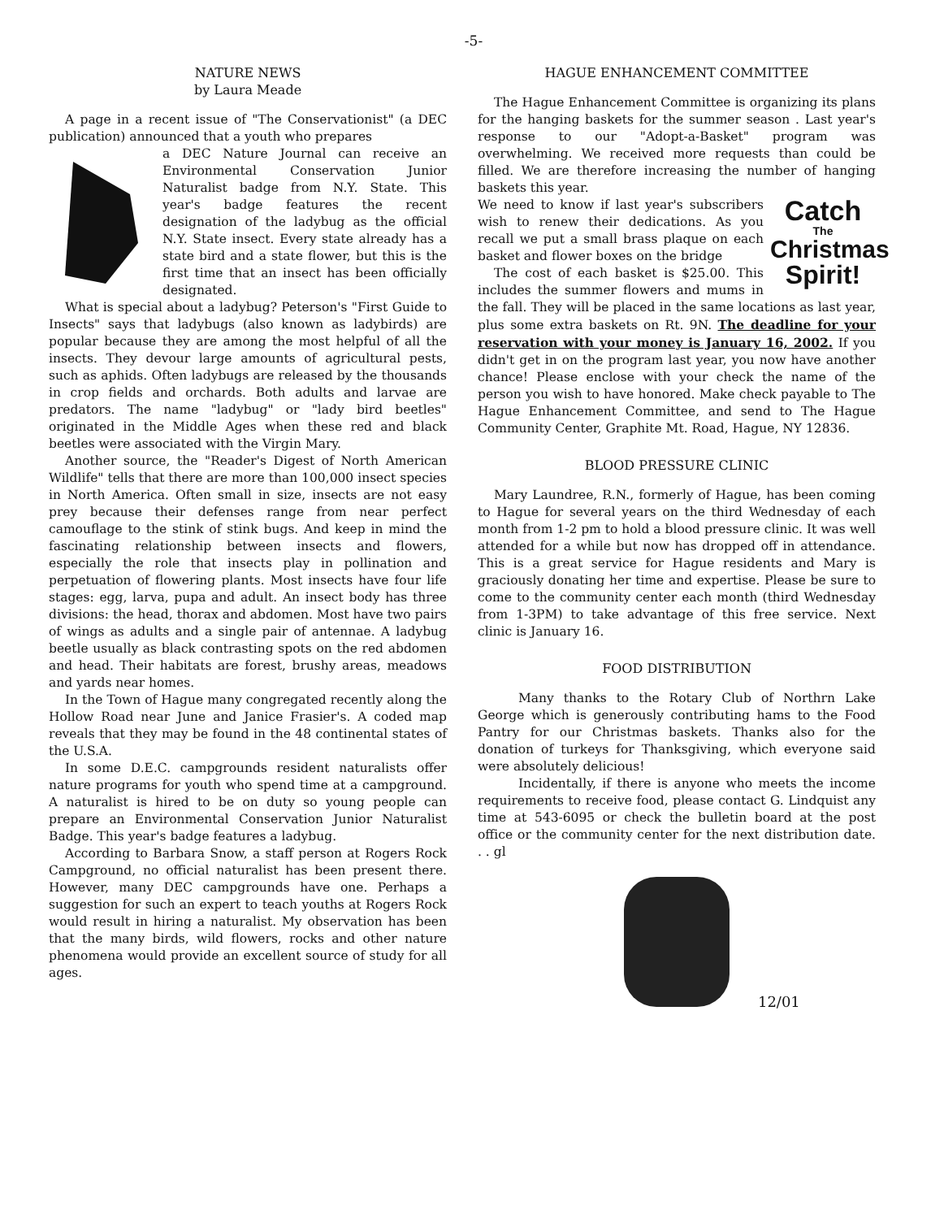-5-
NATURE NEWS
by Laura Meade
A page in a recent issue of "The Conservationist" (a DEC publication) announced that a youth who prepares
a DEC Nature Journal can receive an Environmental Conservation Junior Naturalist badge from N.Y. State. This year's badge features the recent designation of the ladybug as the official N.Y. State insect. Every state already has a state bird and a state flower, but this is the first time that an insect has been officially designated.
What is special about a ladybug? Peterson's "First Guide to Insects" says that ladybugs (also known as ladybirds) are popular because they are among the most helpful of all the insects. They devour large amounts of agricultural pests, such as aphids. Often ladybugs are released by the thousands in crop fields and orchards. Both adults and larvae are predators. The name "ladybug" or "lady bird beetles" originated in the Middle Ages when these red and black beetles were associated with the Virgin Mary.
Another source, the "Reader's Digest of North American Wildlife" tells that there are more than 100,000 insect species in North America. Often small in size, insects are not easy prey because their defenses range from near perfect camouflage to the stink of stink bugs. And keep in mind the fascinating relationship between insects and flowers, especially the role that insects play in pollination and perpetuation of flowering plants. Most insects have four life stages: egg, larva, pupa and adult. An insect body has three divisions: the head, thorax and abdomen. Most have two pairs of wings as adults and a single pair of antennae. A ladybug beetle usually as black contrasting spots on the red abdomen and head. Their habitats are forest, brushy areas, meadows and yards near homes.
In the Town of Hague many congregated recently along the Hollow Road near June and Janice Frasier's. A coded map reveals that they may be found in the 48 continental states of the U.S.A.
In some D.E.C. campgrounds resident naturalists offer nature programs for youth who spend time at a campground. A naturalist is hired to be on duty so young people can prepare an Environmental Conservation Junior Naturalist Badge. This year's badge features a ladybug.
According to Barbara Snow, a staff person at Rogers Rock Campground, no official naturalist has been present there. However, many DEC campgrounds have one. Perhaps a suggestion for such an expert to teach youths at Rogers Rock would result in hiring a naturalist. My observation has been that the many birds, wild flowers, rocks and other nature phenomena would provide an excellent source of study for all ages.
HAGUE ENHANCEMENT COMMITTEE
The Hague Enhancement Committee is organizing its plans for the hanging baskets for the summer season . Last year's response to our "Adopt-a-Basket" program was overwhelming. We received more requests than could be filled. We are therefore increasing the number of hanging baskets this year.
Catch
The
Christmas
Spirit!
We need to know if last year's subscribers wish to renew their dedications. As you recall we put a small brass plaque on each basket and flower boxes on the bridge
The cost of each basket is $25.00. This includes the summer flowers and mums in the fall. They will be placed in the same locations as last year, plus some extra baskets on Rt. 9N. The deadline for your reservation with your money is January 16, 2002. If you didn't get in on the program last year, you now have another chance! Please enclose with your check the name of the person you wish to have honored. Make check payable to The Hague Enhancement Committee, and send to The Hague Community Center, Graphite Mt. Road, Hague, NY 12836.
BLOOD PRESSURE CLINIC
Mary Laundree, R.N., formerly of Hague, has been coming to Hague for several years on the third Wednesday of each month from 1-2 pm to hold a blood pressure clinic. It was well attended for a while but now has dropped off in attendance. This is a great service for Hague residents and Mary is graciously donating her time and expertise. Please be sure to come to the community center each month (third Wednesday from 1-3PM) to take advantage of this free service. Next clinic is January 16.
FOOD DISTRIBUTION
Many thanks to the Rotary Club of Northrn Lake George which is generously contributing hams to the Food Pantry for our Christmas baskets. Thanks also for the donation of turkeys for Thanksgiving, which everyone said were absolutely delicious!
Incidentally, if there is anyone who meets the income requirements to receive food, please contact G. Lindquist any time at 543-6095 or check the bulletin board at the post office or the community center for the next distribution date. . . gl
12/01